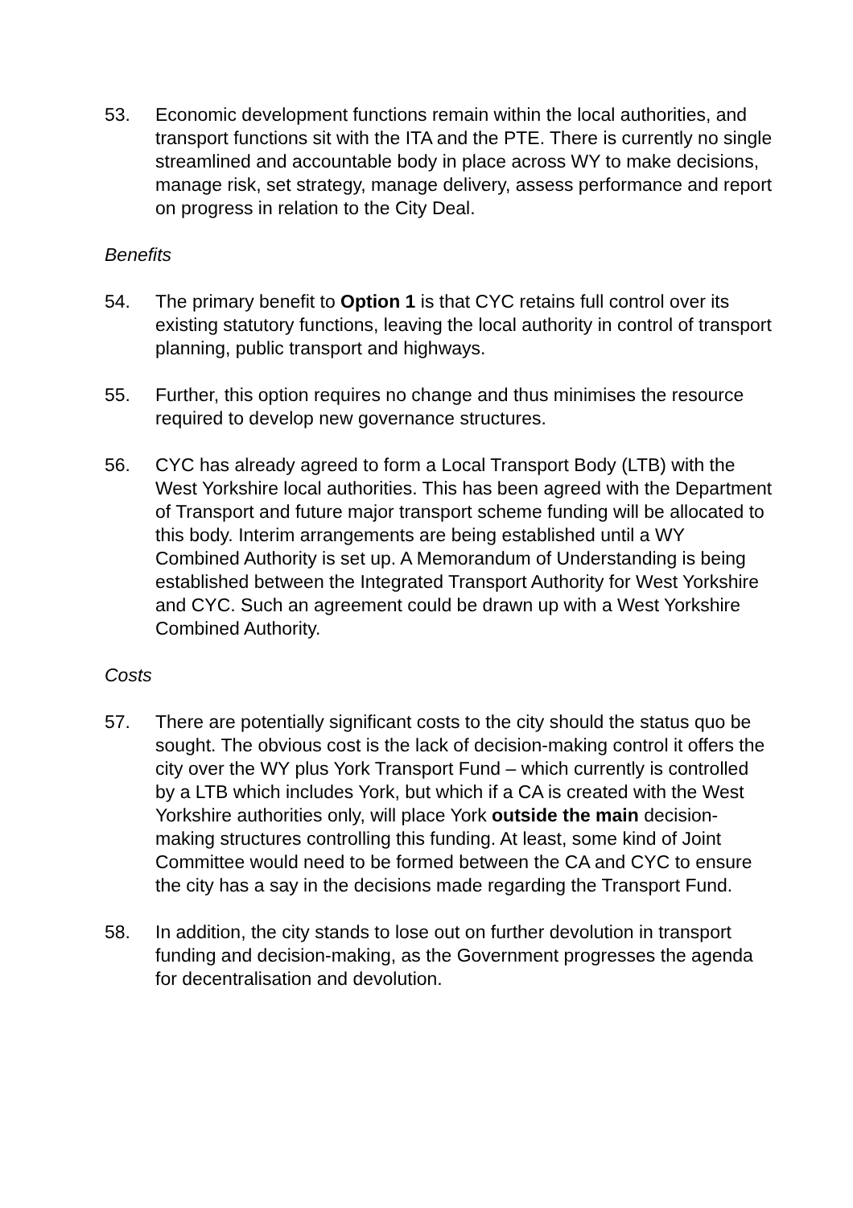53. Economic development functions remain within the local authorities, and transport functions sit with the ITA and the PTE. There is currently no single streamlined and accountable body in place across WY to make decisions, manage risk, set strategy, manage delivery, assess performance and report on progress in relation to the City Deal.
Benefits
54. The primary benefit to Option 1 is that CYC retains full control over its existing statutory functions, leaving the local authority in control of transport planning, public transport and highways.
55. Further, this option requires no change and thus minimises the resource required to develop new governance structures.
56. CYC has already agreed to form a Local Transport Body (LTB) with the West Yorkshire local authorities. This has been agreed with the Department of Transport and future major transport scheme funding will be allocated to this body. Interim arrangements are being established until a WY Combined Authority is set up. A Memorandum of Understanding is being established between the Integrated Transport Authority for West Yorkshire and CYC. Such an agreement could be drawn up with a West Yorkshire Combined Authority.
Costs
57. There are potentially significant costs to the city should the status quo be sought. The obvious cost is the lack of decision-making control it offers the city over the WY plus York Transport Fund – which currently is controlled by a LTB which includes York, but which if a CA is created with the West Yorkshire authorities only, will place York outside the main decision-making structures controlling this funding. At least, some kind of Joint Committee would need to be formed between the CA and CYC to ensure the city has a say in the decisions made regarding the Transport Fund.
58. In addition, the city stands to lose out on further devolution in transport funding and decision-making, as the Government progresses the agenda for decentralisation and devolution.